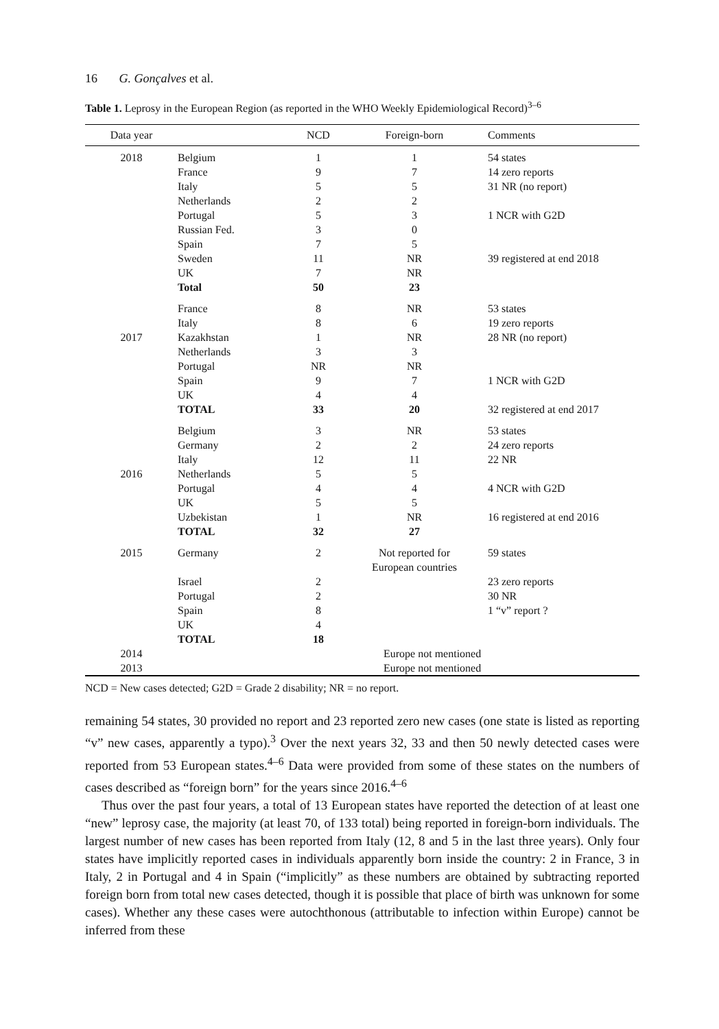16 G. Gonçalves et al.
Table 1. Leprosy in the European Region (as reported in the WHO Weekly Epidemiological Record)<sup>3–6</sup>
| Data year | | NCD | Foreign-born | Comments |
| --- | --- | --- | --- | --- |
| 2018 | Belgium | 1 | 1 | 54 states |
| | France | 9 | 7 | 14 zero reports |
| | Italy | 5 | 5 | 31 NR (no report) |
| | Netherlands | 2 | 2 | |
| | Portugal | 5 | 3 | 1 NCR with G2D |
| | Russian Fed. | 3 | 0 | |
| | Spain | 7 | 5 | |
| | Sweden | 11 | NR | 39 registered at end 2018 |
| | UK | 7 | NR | |
| | Total | 50 | 23 | |
| | France | 8 | NR | 53 states |
| | Italy | 8 | 6 | 19 zero reports |
| 2017 | Kazakhstan | 1 | NR | 28 NR (no report) |
| | Netherlands | 3 | 3 | |
| | Portugal | NR | NR | |
| | Spain | 9 | 7 | 1 NCR with G2D |
| | UK | 4 | 4 | |
| | TOTAL | 33 | 20 | 32 registered at end 2017 |
| | Belgium | 3 | NR | 53 states |
| | Germany | 2 | 2 | 24 zero reports |
| | Italy | 12 | 11 | 22 NR |
| 2016 | Netherlands | 5 | 5 | |
| | Portugal | 4 | 4 | 4 NCR with G2D |
| | UK | 5 | 5 | |
| | Uzbekistan | 1 | NR | 16 registered at end 2016 |
| | TOTAL | 32 | 27 | |
| 2015 | Germany | 2 | Not reported for European countries | 59 states |
| | Israel | 2 | | 23 zero reports |
| | Portugal | 2 | | 30 NR |
| | Spain | 8 | | 1 “v” report ? |
| | UK | 4 | | |
| | TOTAL | 18 | | |
| 2014 | | Europe not mentioned | | |
| 2013 | | Europe not mentioned | | |
NCD = New cases detected; G2D = Grade 2 disability; NR = no report.
remaining 54 states, 30 provided no report and 23 reported zero new cases (one state is listed as reporting “v” new cases, apparently a typo).<sup>3</sup> Over the next years 32, 33 and then 50 newly detected cases were reported from 53 European states.<sup>4–6</sup> Data were provided from some of these states on the numbers of cases described as “foreign born” for the years since 2016.<sup>4–6</sup>
Thus over the past four years, a total of 13 European states have reported the detection of at least one “new” leprosy case, the majority (at least 70, of 133 total) being reported in foreign-born individuals. The largest number of new cases has been reported from Italy (12, 8 and 5 in the last three years). Only four states have implicitly reported cases in individuals apparently born inside the country: 2 in France, 3 in Italy, 2 in Portugal and 4 in Spain (“implicitly” as these numbers are obtained by subtracting reported foreign born from total new cases detected, though it is possible that place of birth was unknown for some cases). Whether any these cases were autochthonous (attributable to infection within Europe) cannot be inferred from these